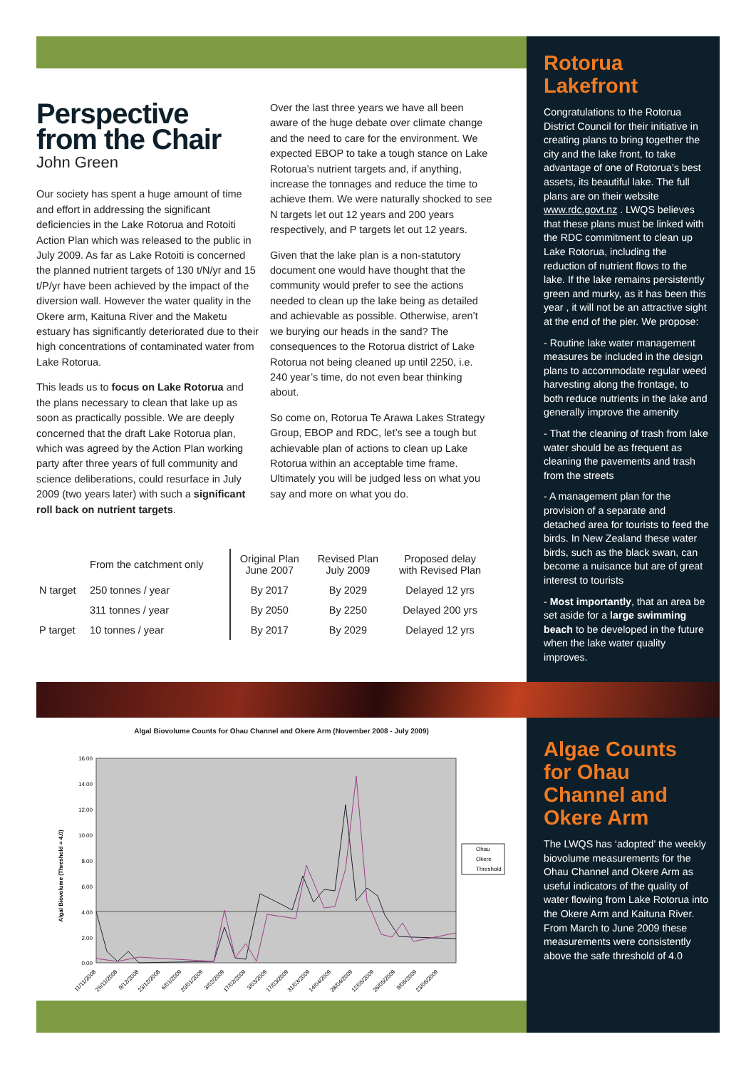Perspective
from the Chair
John Green
Our society has spent a huge amount of time and effort in addressing the significant deficiencies in the Lake Rotorua and Rotoiti Action Plan which was released to the public in July 2009. As far as Lake Rotoiti is concerned the planned nutrient targets of 130 t/N/yr and 15 t/P/yr have been achieved by the impact of the diversion wall. However the water quality in the Okere arm, Kaituna River and the Maketu estuary has significantly deteriorated due to their high concentrations of contaminated water from Lake Rotorua.
This leads us to focus on Lake Rotorua and the plans necessary to clean that lake up as soon as practically possible. We are deeply concerned that the draft Lake Rotorua plan, which was agreed by the Action Plan working party after three years of full community and science deliberations, could resurface in July 2009 (two years later) with such a significant roll back on nutrient targets.
Over the last three years we have all been aware of the huge debate over climate change and the need to care for the environment. We expected EBOP to take a tough stance on Lake Rotorua’s nutrient targets and, if anything, increase the tonnages and reduce the time to achieve them. We were naturally shocked to see N targets let out 12 years and 200 years respectively, and P targets let out 12 years.
Given that the lake plan is a non-statutory document one would have thought that the community would prefer to see the actions needed to clean up the lake being as detailed and achievable as possible. Otherwise, aren’t we burying our heads in the sand? The consequences to the Rotorua district of Lake Rotorua not being cleaned up until 2250, i.e. 240 year’s time, do not even bear thinking about.
So come on, Rotorua Te Arawa Lakes Strategy Group, EBOP and RDC, let’s see a tough but achievable plan of actions to clean up Lake Rotorua within an acceptable time frame. Ultimately you will be judged less on what you say and more on what you do.
| | From the catchment only | Original Plan June 2007 | Revised Plan July 2009 | Proposed delay with Revised Plan |
| --- | --- | --- | --- | --- |
| N target | 250 tonnes / year | By 2017 | By 2029 | Delayed 12 yrs |
| | 311 tonnes / year | By 2050 | By 2250 | Delayed 200 yrs |
| P target | 10 tonnes / year | By 2017 | By 2029 | Delayed 12 yrs |
Rotorua Lakefront
Congratulations to the Rotorua District Council for their initiative in creating plans to bring together the city and the lake front, to take advantage of one of Rotorua’s best assets, its beautiful lake. The full plans are on their website www.rdc.govt.nz . LWQS believes that these plans must be linked with the RDC commitment to clean up Lake Rotorua, including the reduction of nutrient flows to the lake. If the lake remains persistently green and murky, as it has been this year , it will not be an attractive sight at the end of the pier. We propose:
- Routine lake water management measures be included in the design plans to accommodate regular weed harvesting along the frontage, to both reduce nutrients in the lake and generally improve the amenity
- That the cleaning of trash from lake water should be as frequent as cleaning the pavements and trash from the streets
- A management plan for the provision of a separate and detached area for tourists to feed the birds. In New Zealand these water birds, such as the black swan, can become a nuisance but are of great interest to tourists
- Most importantly, that an area be set aside for a large swimming beach to be developed in the future when the lake water quality improves.
Algal Biovolume Counts for Ohau Channel and Okere Arm (November 2008 - July 2009)
Algal Biovolume (Threshold = 4.0)
16.00
14.00
12.00
10.00
8.00
6.00
4.00
2.00
0.00
Ohau
Okere
Threshold
11/11/2008
25/11/2008
9/12/2008
23/12/2008
6/01/2009
20/01/2009
3/02/2009
17/02/2009
3/03/2009
17/03/2009
31/03/2009
14/04/2009
28/04/2009
12/05/2009
26/05/2009
9/06/2009
23/06/2009
Algae Counts for Ohau Channel and Okere Arm
The LWQS has ‘adopted’ the weekly biovolume measurements for the Ohau Channel and Okere Arm as useful indicators of the quality of water flowing from Lake Rotorua into the Okere Arm and Kaituna River. From March to June 2009 these measurements were consistently above the safe threshold of 4.0